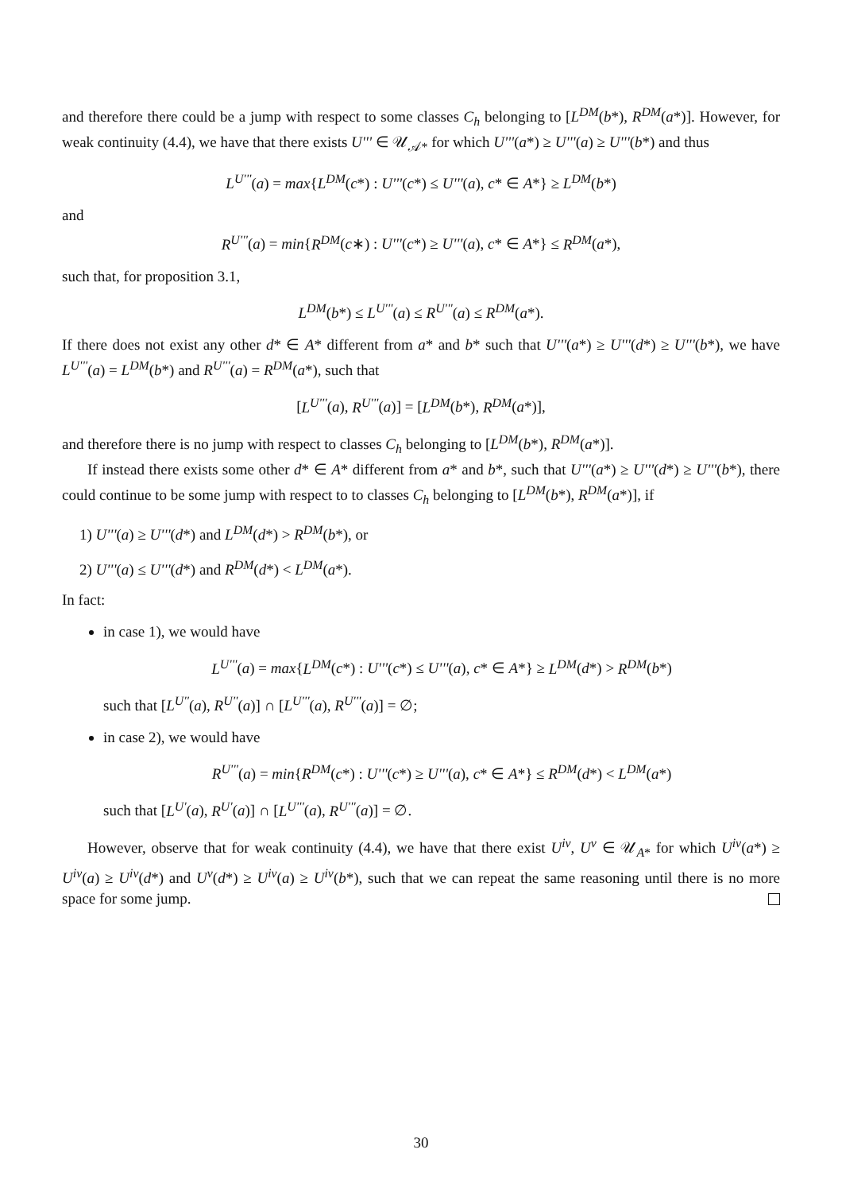and therefore there could be a jump with respect to some classes C<sub>h</sub> belonging to [L<sup>DM</sup>(b*), R<sup>DM</sup>(a*)]. However, for weak continuity (4.4), we have that there exists U''' ∈ 𝒰<sub>𝒜*</sub> for which U'''(a*) ≥ U'''(a) ≥ U'''(b*) and thus
L<sup>U'''</sup>(a) = max{L<sup>DM</sup>(c*) : U'''(c*) ≤ U'''(a), c* ∈ A*} ≥ L<sup>DM</sup>(b*)
and
R<sup>U'''</sup>(a) = min{R<sup>DM</sup>(c∗) : U'''(c*) ≥ U'''(a), c* ∈ A*} ≤ R<sup>DM</sup>(a*),
such that, for proposition 3.1,
L<sup>DM</sup>(b*) ≤ L<sup>U'''</sup>(a) ≤ R<sup>U'''</sup>(a) ≤ R<sup>DM</sup>(a*).
If there does not exist any other d* ∈ A* different from a* and b* such that U'''(a*) ≥ U'''(d*) ≥ U'''(b*), we have L<sup>U'''</sup>(a) = L<sup>DM</sup>(b*) and R<sup>U'''</sup>(a) = R<sup>DM</sup>(a*), such that
[L<sup>U'''</sup>(a), R<sup>U'''</sup>(a)] = [L<sup>DM</sup>(b*), R<sup>DM</sup>(a*)],
and therefore there is no jump with respect to classes C<sub>h</sub> belonging to [L<sup>DM</sup>(b*), R<sup>DM</sup>(a*)].
If instead there exists some other d* ∈ A* different from a* and b*, such that U'''(a*) ≥ U'''(d*) ≥ U'''(b*), there could continue to be some jump with respect to to classes C<sub>h</sub> belonging to [L<sup>DM</sup>(b*), R<sup>DM</sup>(a*)], if
1) U'''(a) ≥ U'''(d*) and L<sup>DM</sup>(d*) > R<sup>DM</sup>(b*), or
2) U'''(a) ≤ U'''(d*) and R<sup>DM</sup>(d*) < L<sup>DM</sup>(a*).
In fact:
in case 1), we would have
L<sup>U'''</sup>(a) = max{L<sup>DM</sup>(c*) : U'''(c*) ≤ U'''(a), c* ∈ A*} ≥ L<sup>DM</sup>(d*) > R<sup>DM</sup>(b*)
such that [L<sup>U''</sup>(a), R<sup>U''</sup>(a)] ∩ [L<sup>U'''</sup>(a), R<sup>U'''</sup>(a)] = ∅;
in case 2), we would have
R<sup>U'''</sup>(a) = min{R<sup>DM</sup>(c*) : U'''(c*) ≥ U'''(a), c* ∈ A*} ≤ R<sup>DM</sup>(d*) < L<sup>DM</sup>(a*)
such that [L<sup>U'</sup>(a), R<sup>U'</sup>(a)] ∩ [L<sup>U'''</sup>(a), R<sup>U'''</sup>(a)] = ∅.
However, observe that for weak continuity (4.4), we have that there exist U<sup>iv</sup>, U<sup>v</sup> ∈ 𝒰<sub>A*</sub> for which U<sup>iv</sup>(a*) ≥ U<sup>iv</sup>(a) ≥ U<sup>iv</sup>(d*) and U<sup>v</sup>(d*) ≥ U<sup>iv</sup>(a) ≥ U<sup>iv</sup>(b*), such that we can repeat the same reasoning until there is no more space for some jump.
30